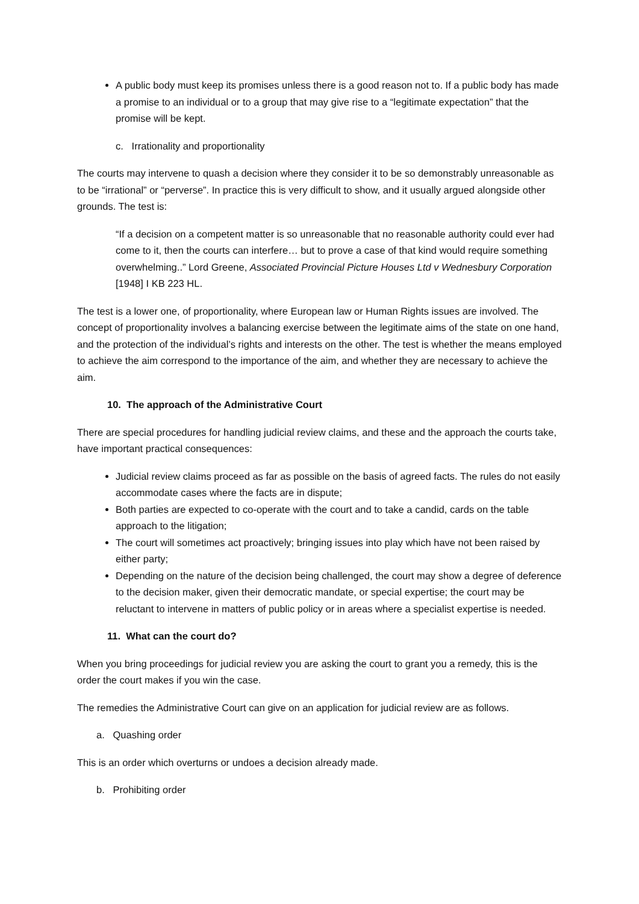A public body must keep its promises unless there is a good reason not to. If a public body has made a promise to an individual or to a group that may give rise to a “legitimate expectation” that the promise will be kept.
c. Irrationality and proportionality
The courts may intervene to quash a decision where they consider it to be so demonstrably unreasonable as to be “irrational” or “perverse”. In practice this is very difficult to show, and it usually argued alongside other grounds. The test is:
“If a decision on a competent matter is so unreasonable that no reasonable authority could ever had come to it, then the courts can interfere… but to prove a case of that kind would require something overwhelming..” Lord Greene, Associated Provincial Picture Houses Ltd v Wednesbury Corporation [1948] I KB 223 HL.
The test is a lower one, of proportionality, where European law or Human Rights issues are involved. The concept of proportionality involves a balancing exercise between the legitimate aims of the state on one hand, and the protection of the individual’s rights and interests on the other. The test is whether the means employed to achieve the aim correspond to the importance of the aim, and whether they are necessary to achieve the aim.
10. The approach of the Administrative Court
There are special procedures for handling judicial review claims, and these and the approach the courts take, have important practical consequences:
Judicial review claims proceed as far as possible on the basis of agreed facts. The rules do not easily accommodate cases where the facts are in dispute;
Both parties are expected to co-operate with the court and to take a candid, cards on the table approach to the litigation;
The court will sometimes act proactively; bringing issues into play which have not been raised by either party;
Depending on the nature of the decision being challenged, the court may show a degree of deference to the decision maker, given their democratic mandate, or special expertise; the court may be reluctant to intervene in matters of public policy or in areas where a specialist expertise is needed.
11. What can the court do?
When you bring proceedings for judicial review you are asking the court to grant you a remedy, this is the order the court makes if you win the case.
The remedies the Administrative Court can give on an application for judicial review are as follows.
a. Quashing order
This is an order which overturns or undoes a decision already made.
b. Prohibiting order